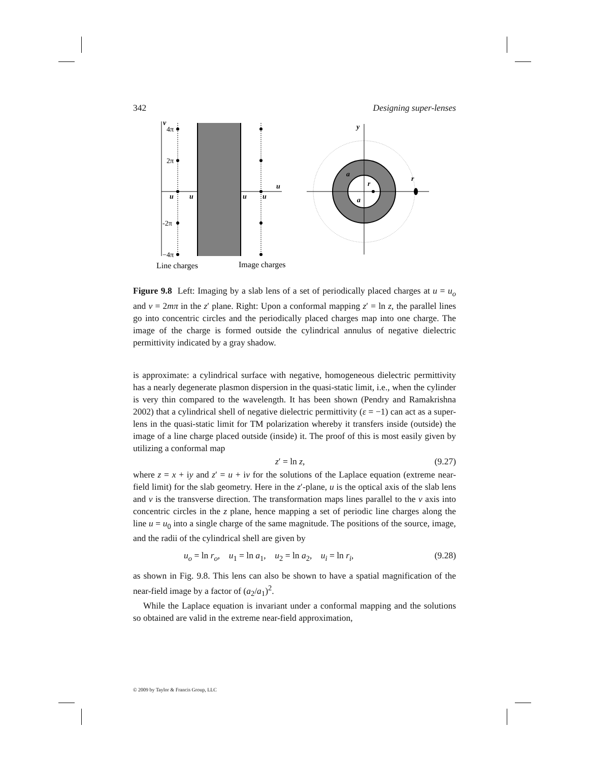342 Designing super-lenses
v
4π
2π
-2π
−4π
u
u
u
u
u
Line charges
Image charges
y
a
r
a
r
Figure 9.8 Left: Imaging by a slab lens of a set of periodically placed charges at u = u<sub>o</sub> and v = 2mπ in the z′ plane. Right: Upon a conformal mapping z′ = ln z, the parallel lines go into concentric circles and the periodically placed charges map into one charge. The image of the charge is formed outside the cylindrical annulus of negative dielectric permittivity indicated by a gray shadow.
is approximate: a cylindrical surface with negative, homogeneous dielectric permittivity has a nearly degenerate plasmon dispersion in the quasi-static limit, i.e., when the cylinder is very thin compared to the wavelength. It has been shown (Pendry and Ramakrishna 2002) that a cylindrical shell of negative dielectric permittivity (ε = −1) can act as a super-lens in the quasi-static limit for TM polarization whereby it transfers inside (outside) the image of a line charge placed outside (inside) it. The proof of this is most easily given by utilizing a conformal map
z′ = ln z, (9.27)
where z = x + iy and z′ = u + iv for the solutions of the Laplace equation (extreme near-field limit) for the slab geometry. Here in the z′-plane, u is the optical axis of the slab lens and v is the transverse direction. The transformation maps lines parallel to the v axis into concentric circles in the z plane, hence mapping a set of periodic line charges along the line u = u<sub>0</sub> into a single charge of the same magnitude. The positions of the source, image, and the radii of the cylindrical shell are given by
u<sub>o</sub> = ln r<sub>o</sub>, u<sub>1</sub> = ln a<sub>1</sub>, u<sub>2</sub> = ln a<sub>2</sub>, u<sub>i</sub> = ln r<sub>i</sub>, (9.28)
as shown in Fig. 9.8. This lens can also be shown to have a spatial magnification of the near-field image by a factor of (a<sub>2</sub>/a<sub>1</sub>)<sup>2</sup>.
While the Laplace equation is invariant under a conformal mapping and the solutions so obtained are valid in the extreme near-field approximation,
© 2009 by Taylor & Francis Group, LLC